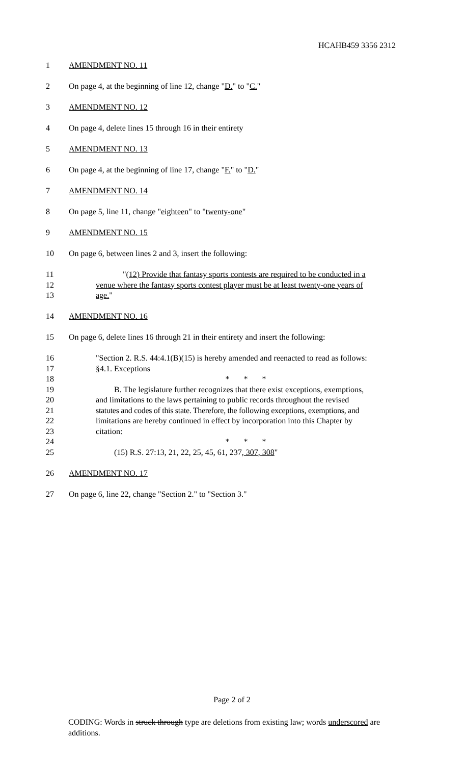HCAHB459 3356 2312
1 AMENDMENT NO. 11
2 On page 4, at the beginning of line 12, change "D." to "C."
3 AMENDMENT NO. 12
4 On page 4, delete lines 15 through 16 in their entirety
5 AMENDMENT NO. 13
6 On page 4, at the beginning of line 17, change "F." to "D."
7 AMENDMENT NO. 14
8 On page 5, line 11, change "eighteen" to "twenty-one"
9 AMENDMENT NO. 15
10 On page 6, between lines 2 and 3, insert the following:
11 "(12) Provide that fantasy sports contests are required to be conducted in a
12 venue where the fantasy sports contest player must be at least twenty-one years of
13 age."
14 AMENDMENT NO. 16
15 On page 6, delete lines 16 through 21 in their entirety and insert the following:
16 "Section 2. R.S. 44:4.1(B)(15) is hereby amended and reenacted to read as follows:
17 §4.1. Exceptions
18 * * *
19 B. The legislature further recognizes that there exist exceptions, exemptions,
20 and limitations to the laws pertaining to public records throughout the revised
21 statutes and codes of this state. Therefore, the following exceptions, exemptions, and
22 limitations are hereby continued in effect by incorporation into this Chapter by
23 citation:
24 * * *
25 (15) R.S. 27:13, 21, 22, 25, 45, 61, 237, 307, 308"
26 AMENDMENT NO. 17
27 On page 6, line 22, change "Section 2." to "Section 3."
Page 2 of 2
CODING: Words in struck through type are deletions from existing law; words underscored are additions.